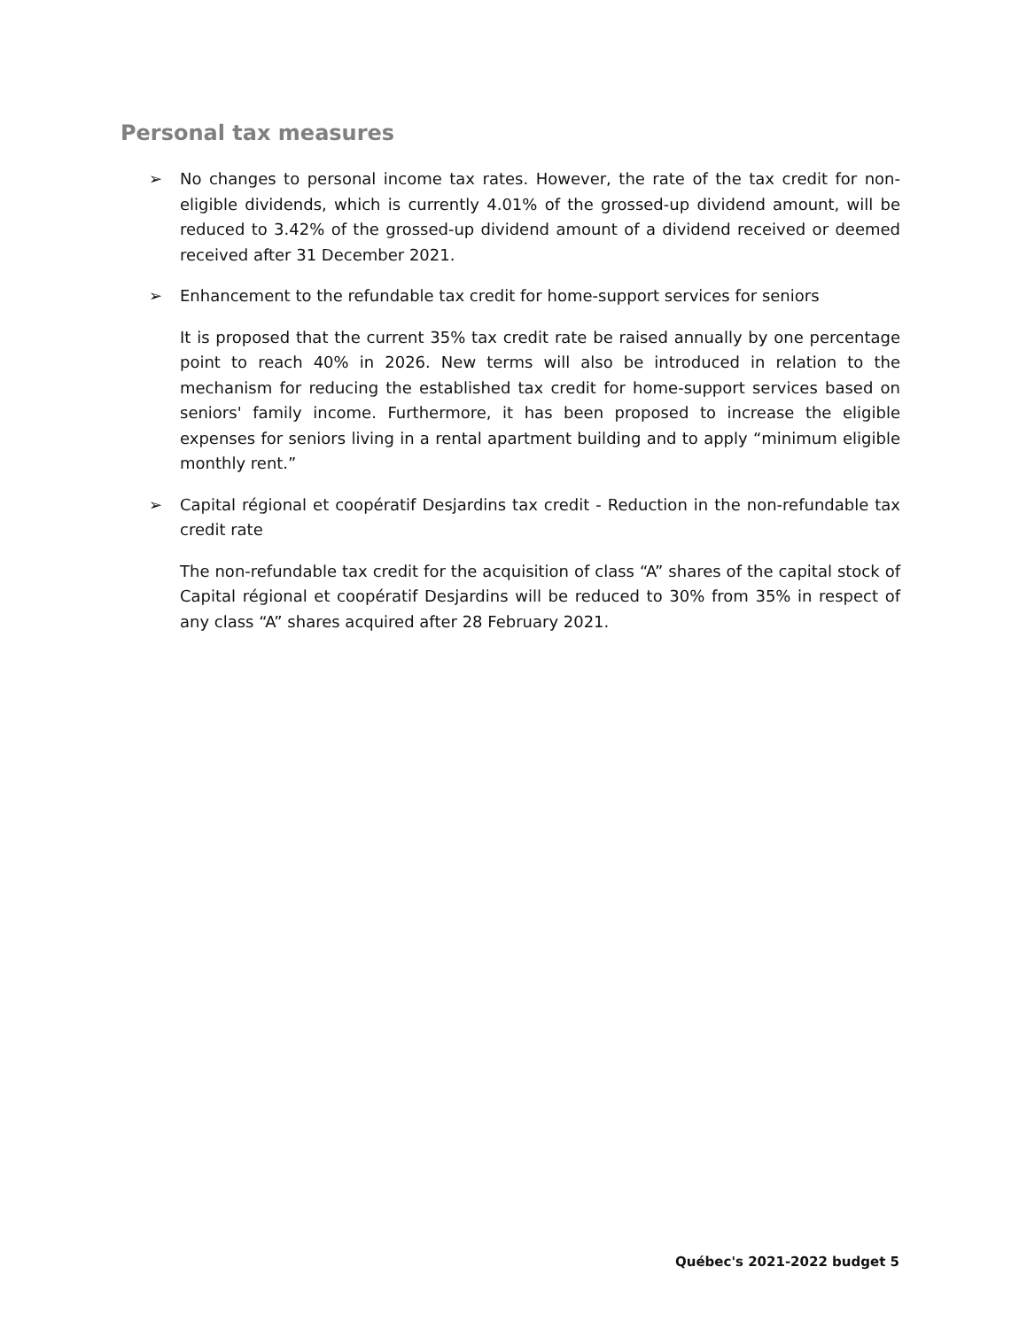Personal tax measures
➢ No changes to personal income tax rates. However, the rate of the tax credit for non-eligible dividends, which is currently 4.01% of the grossed-up dividend amount, will be reduced to 3.42% of the grossed-up dividend amount of a dividend received or deemed received after 31 December 2021.
➢ Enhancement to the refundable tax credit for home-support services for seniors
It is proposed that the current 35% tax credit rate be raised annually by one percentage point to reach 40% in 2026. New terms will also be introduced in relation to the mechanism for reducing the established tax credit for home-support services based on seniors' family income. Furthermore, it has been proposed to increase the eligible expenses for seniors living in a rental apartment building and to apply “minimum eligible monthly rent.”
➢ Capital régional et coopératif Desjardins tax credit - Reduction in the non-refundable tax credit rate
The non-refundable tax credit for the acquisition of class “A” shares of the capital stock of Capital régional et coopératif Desjardins will be reduced to 30% from 35% in respect of any class “A” shares acquired after 28 February 2021.
Québec's 2021-2022 budget 5